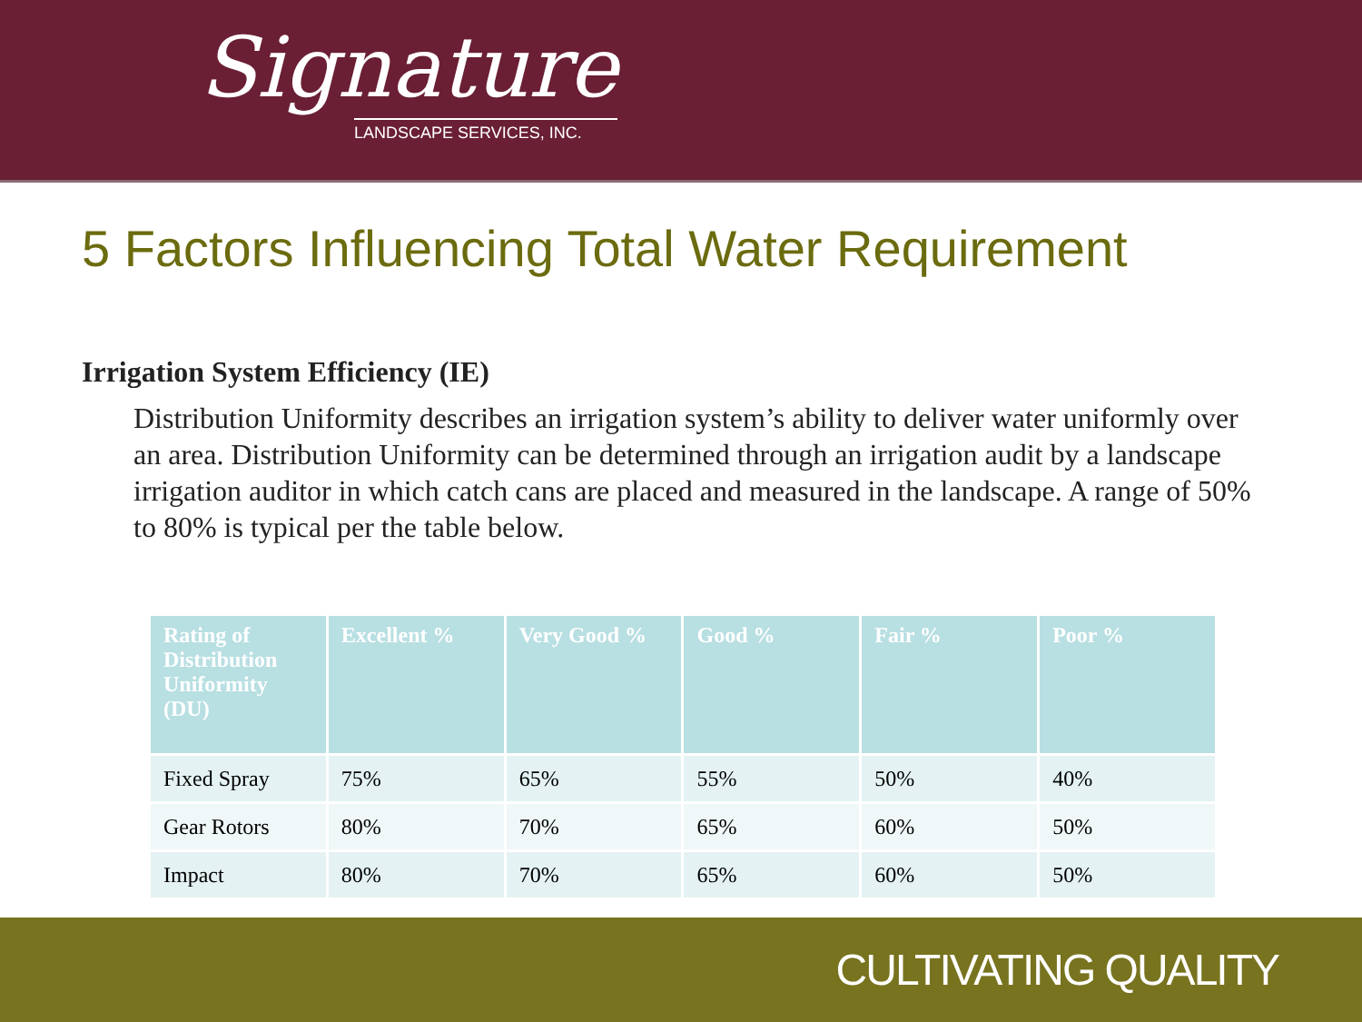Signature
LANDSCAPE SERVICES, INC.
5 Factors Influencing Total Water Requirement
Irrigation System Efficiency (IE)
Distribution Uniformity describes an irrigation system’s ability to deliver water uniformly over an area. Distribution Uniformity can be determined through an irrigation audit by a landscape irrigation auditor in which catch cans are placed and measured in the landscape. A range of 50% to 80% is typical per the table below.
| Rating of Distribution Uniformity (DU) | Excellent % | Very Good % | Good % | Fair % | Poor % |
| --- | --- | --- | --- | --- | --- |
| Fixed Spray | 75% | 65% | 55% | 50% | 40% |
| Gear Rotors | 80% | 70% | 65% | 60% | 50% |
| Impact | 80% | 70% | 65% | 60% | 50% |
CULTIVATING QUALITY